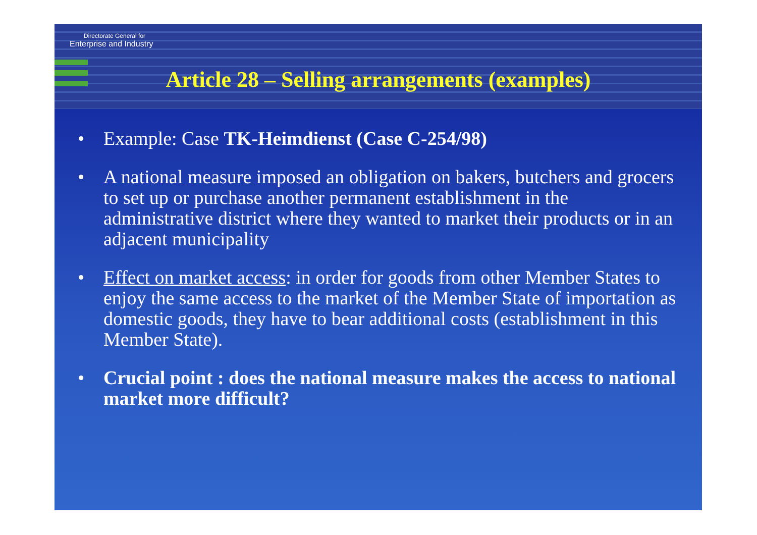Directorate General for
Enterprise and Industry
Article 28 – Selling arrangements (examples)
• Example: Case TK-Heimdienst (Case C-254/98)
• A national measure imposed an obligation on bakers, butchers and grocers to set up or purchase another permanent establishment in the administrative district where they wanted to market their products or in an adjacent municipality
• Effect on market access: in order for goods from other Member States to enjoy the same access to the market of the Member State of importation as domestic goods, they have to bear additional costs (establishment in this Member State).
• Crucial point : does the national measure makes the access to national market more difficult?